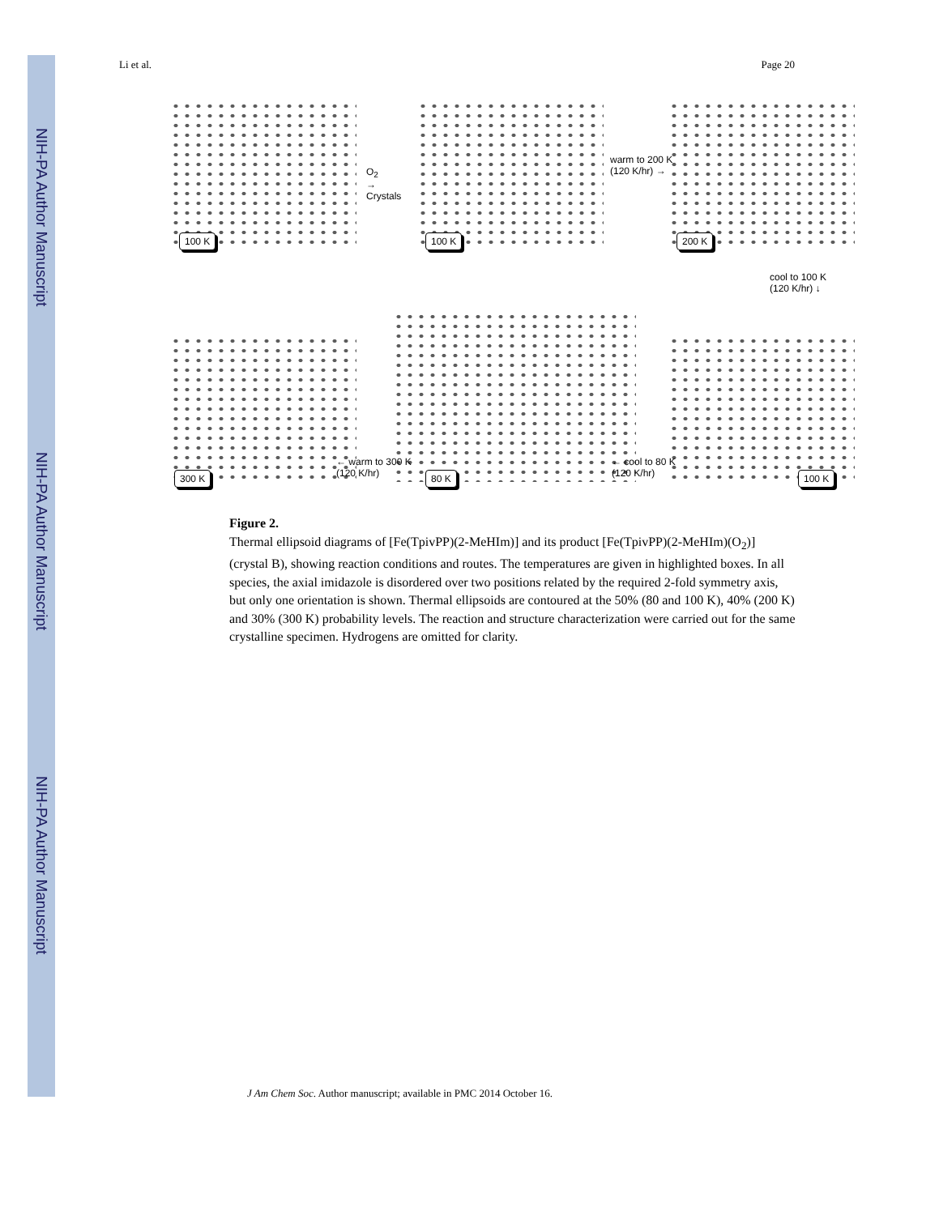NIH-PA Author Manuscript
NIH-PA Author Manuscript
NIH-PA Author Manuscript
Li et al. Page 20
100 K 100 K 200 K
300 K 80 K 100 K
O<sub>2</sub>
→
Crystals
warm to 200 K
(120 K/hr) →
cool to 100 K
(120 K/hr) ↓
← cool to 80 K
(120 K/hr)
← warm to 300 K
(120 K/hr)
Figure 2.
Thermal ellipsoid diagrams of [Fe(TpivPP)(2-MeHIm)] and its product [Fe(TpivPP)(2-MeHIm)(O<sub>2</sub>)] (crystal B), showing reaction conditions and routes. The temperatures are given in highlighted boxes. In all species, the axial imidazole is disordered over two positions related by the required 2-fold symmetry axis, but only one orientation is shown. Thermal ellipsoids are contoured at the 50% (80 and 100 K), 40% (200 K) and 30% (300 K) probability levels. The reaction and structure characterization were carried out for the same crystalline specimen. Hydrogens are omitted for clarity.
J Am Chem Soc. Author manuscript; available in PMC 2014 October 16.